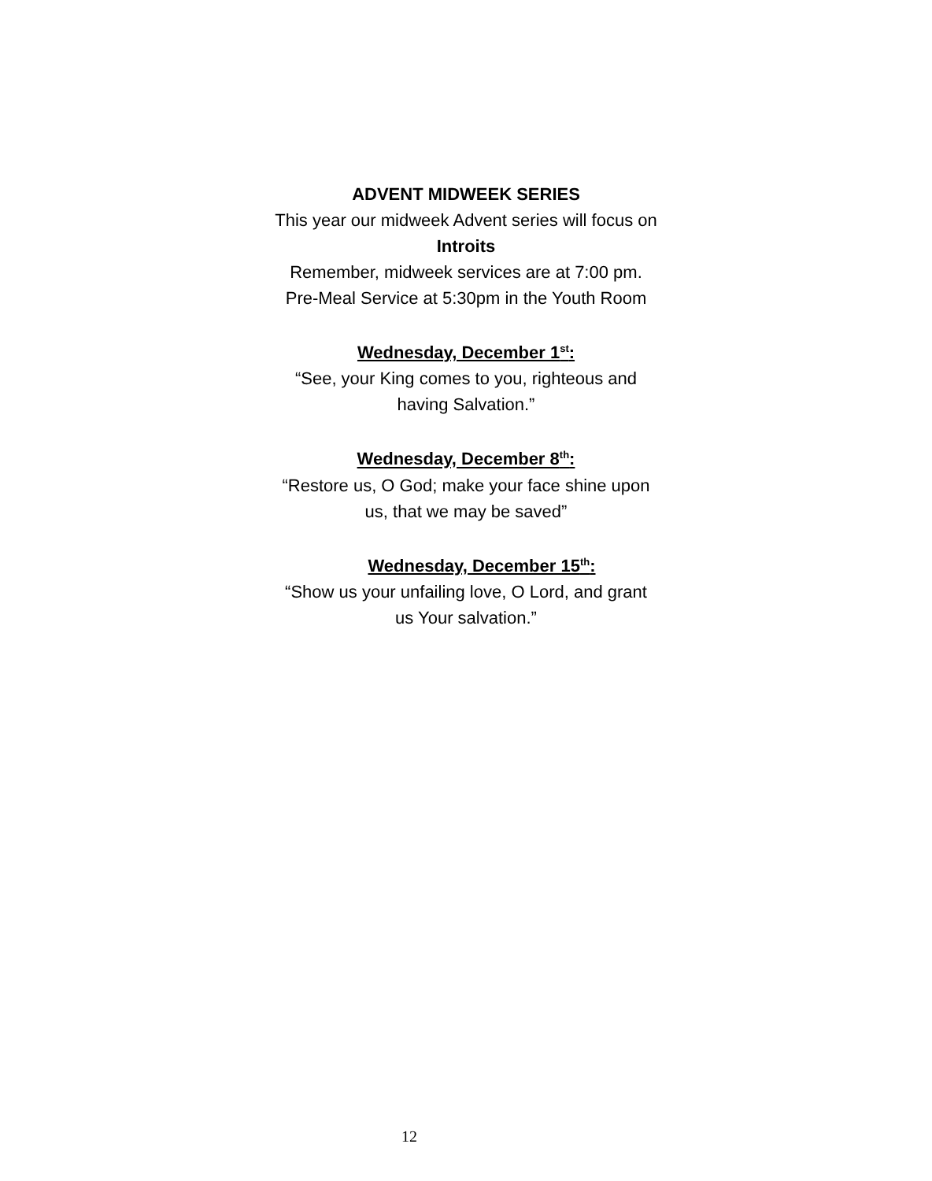ADVENT MIDWEEK SERIES
This year our midweek Advent series will focus on
Introits
Remember, midweek services are at 7:00 pm.
Pre-Meal Service at 5:30pm in the Youth Room
Wednesday, December 1<sup>st</sup>:
“See, your King comes to you, righteous and
having Salvation.”
Wednesday, December 8<sup>th</sup>:
“Restore us, O God; make your face shine upon
us, that we may be saved”
Wednesday, December 15<sup>th</sup>:
“Show us your unfailing love, O Lord, and grant
us Your salvation.”
12